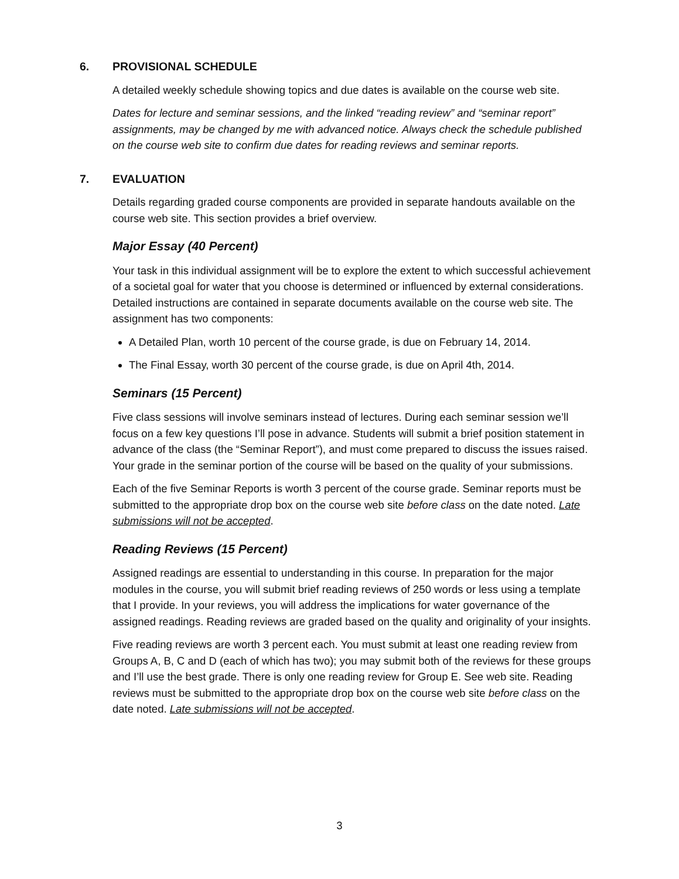6. PROVISIONAL SCHEDULE
A detailed weekly schedule showing topics and due dates is available on the course web site.
Dates for lecture and seminar sessions, and the linked “reading review” and “seminar report” assignments, may be changed by me with advanced notice. Always check the schedule published on the course web site to confirm due dates for reading reviews and seminar reports.
7. EVALUATION
Details regarding graded course components are provided in separate handouts available on the course web site. This section provides a brief overview.
Major Essay (40 Percent)
Your task in this individual assignment will be to explore the extent to which successful achievement of a societal goal for water that you choose is determined or influenced by external considerations. Detailed instructions are contained in separate documents available on the course web site. The assignment has two components:
A Detailed Plan, worth 10 percent of the course grade, is due on February 14, 2014.
The Final Essay, worth 30 percent of the course grade, is due on April 4th, 2014.
Seminars (15 Percent)
Five class sessions will involve seminars instead of lectures. During each seminar session we’ll focus on a few key questions I’ll pose in advance. Students will submit a brief position statement in advance of the class (the “Seminar Report”), and must come prepared to discuss the issues raised. Your grade in the seminar portion of the course will be based on the quality of your submissions.
Each of the five Seminar Reports is worth 3 percent of the course grade. Seminar reports must be submitted to the appropriate drop box on the course web site before class on the date noted. Late submissions will not be accepted.
Reading Reviews (15 Percent)
Assigned readings are essential to understanding in this course. In preparation for the major modules in the course, you will submit brief reading reviews of 250 words or less using a template that I provide. In your reviews, you will address the implications for water governance of the assigned readings. Reading reviews are graded based on the quality and originality of your insights.
Five reading reviews are worth 3 percent each. You must submit at least one reading review from Groups A, B, C and D (each of which has two); you may submit both of the reviews for these groups and I’ll use the best grade. There is only one reading review for Group E. See web site. Reading reviews must be submitted to the appropriate drop box on the course web site before class on the date noted. Late submissions will not be accepted.
3